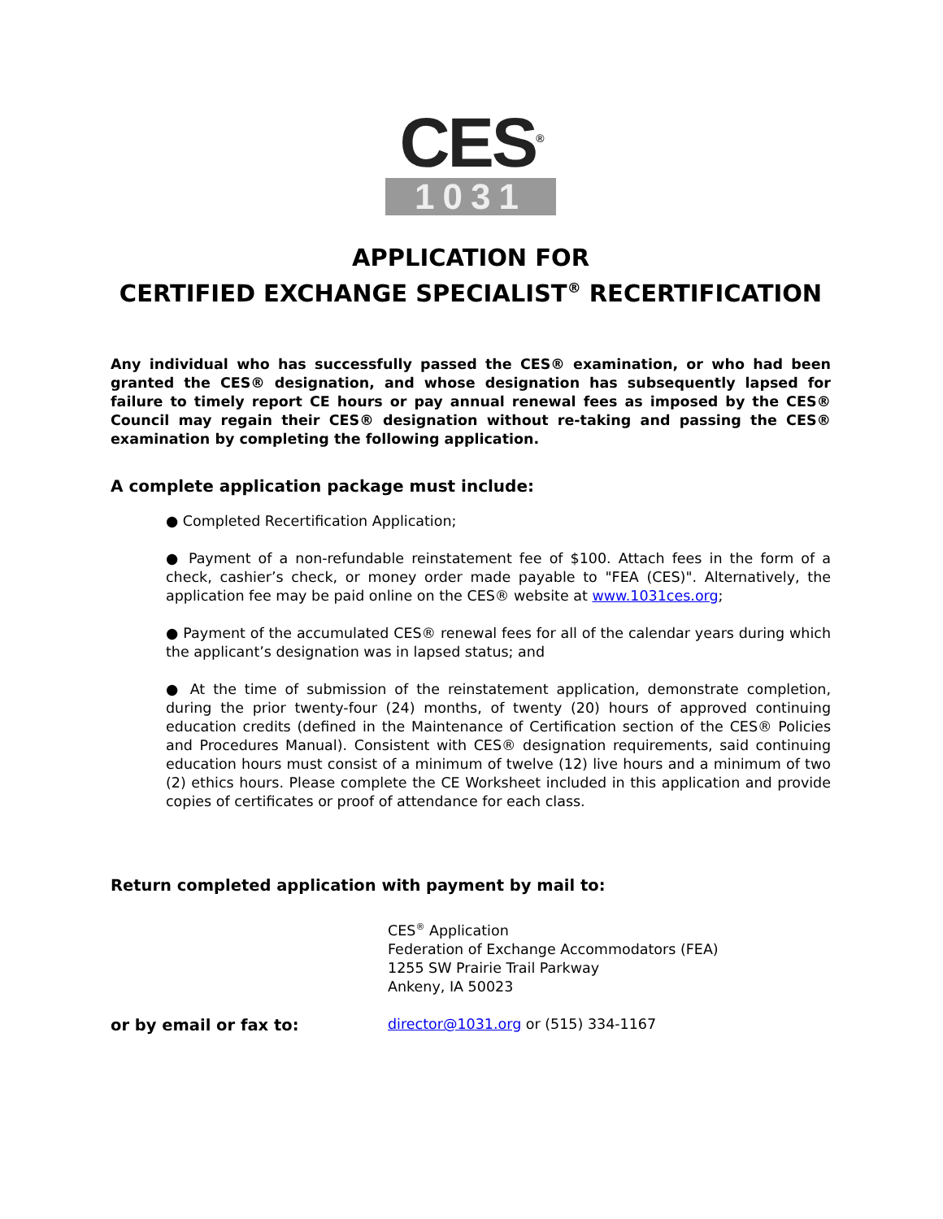CES<sup>®</sup>
1031
APPLICATION FOR
CERTIFIED EXCHANGE SPECIALIST<sup>®</sup> RECERTIFICATION
Any individual who has successfully passed the CES® examination, or who had been granted the CES® designation, and whose designation has subsequently lapsed for failure to timely report CE hours or pay annual renewal fees as imposed by the CES® Council may regain their CES® designation without re-taking and passing the CES® examination by completing the following application.
A complete application package must include:
● Completed Recertification Application;
● Payment of a non-refundable reinstatement fee of $100. Attach fees in the form of a check, cashier’s check, or money order made payable to "FEA (CES)". Alternatively, the application fee may be paid online on the CES® website at www.1031ces.org;
● Payment of the accumulated CES® renewal fees for all of the calendar years during which the applicant’s designation was in lapsed status; and
● At the time of submission of the reinstatement application, demonstrate completion, during the prior twenty-four (24) months, of twenty (20) hours of approved continuing education credits (defined in the Maintenance of Certification section of the CES® Policies and Procedures Manual). Consistent with CES® designation requirements, said continuing education hours must consist of a minimum of twelve (12) live hours and a minimum of two (2) ethics hours. Please complete the CE Worksheet included in this application and provide copies of certificates or proof of attendance for each class.
Return completed application with payment by mail to:
CES<sup>®</sup> Application
Federation of Exchange Accommodators (FEA)
1255 SW Prairie Trail Parkway
Ankeny, IA 50023
or by email or fax to: director@1031.org or (515) 334-1167